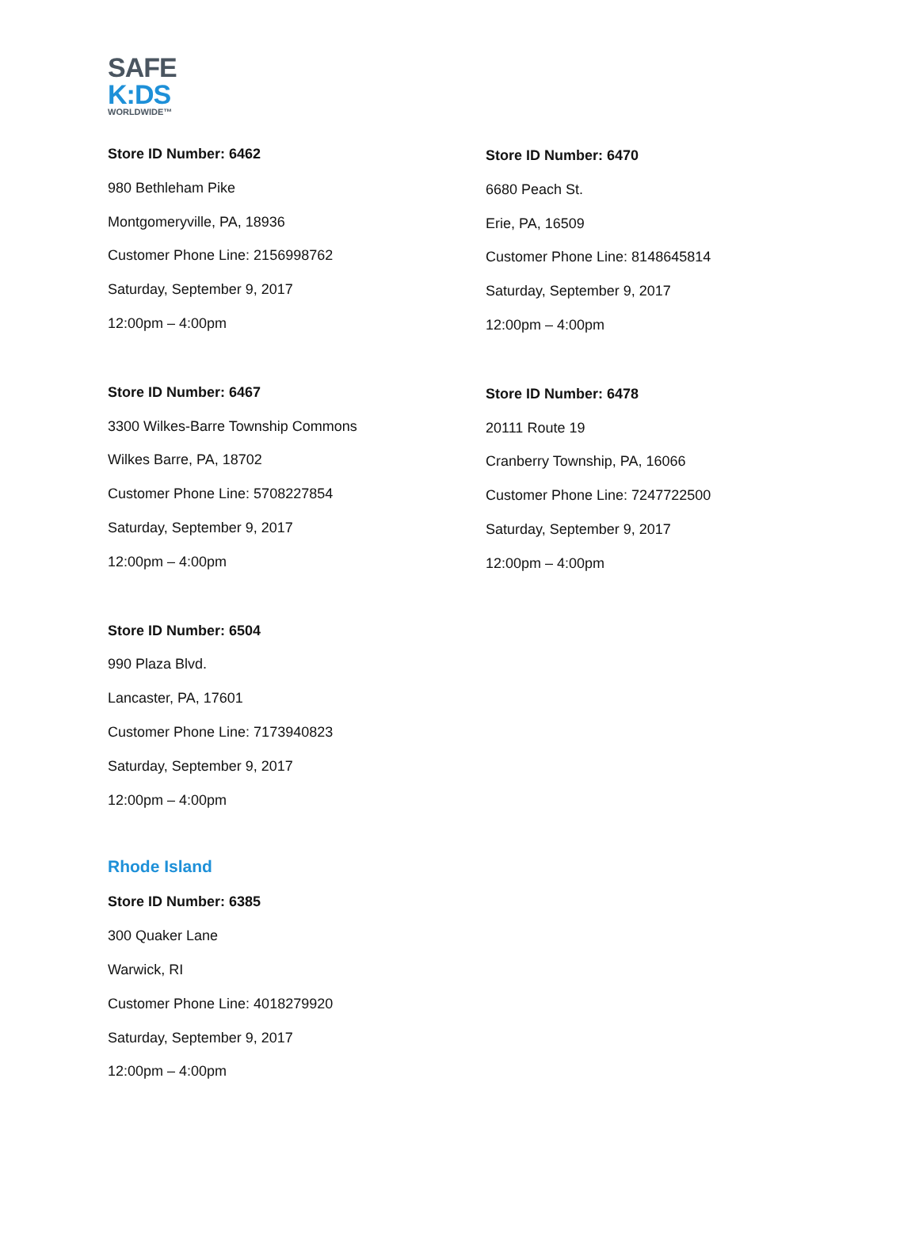SAFE
K:DS
WORLDWIDE™
Store ID Number: 6462
980 Bethleham Pike
Montgomeryville, PA, 18936
Customer Phone Line: 2156998762
Saturday, September 9, 2017
12:00pm – 4:00pm
Store ID Number: 6467
3300 Wilkes-Barre Township Commons
Wilkes Barre, PA, 18702
Customer Phone Line: 5708227854
Saturday, September 9, 2017
12:00pm – 4:00pm
Store ID Number: 6504
990 Plaza Blvd.
Lancaster, PA, 17601
Customer Phone Line: 7173940823
Saturday, September 9, 2017
12:00pm – 4:00pm
Store ID Number: 6470
6680 Peach St.
Erie, PA, 16509
Customer Phone Line: 8148645814
Saturday, September 9, 2017
12:00pm – 4:00pm
Store ID Number: 6478
20111 Route 19
Cranberry Township, PA, 16066
Customer Phone Line: 7247722500
Saturday, September 9, 2017
12:00pm – 4:00pm
Rhode Island
Store ID Number: 6385
300 Quaker Lane
Warwick, RI
Customer Phone Line: 4018279920
Saturday, September 9, 2017
12:00pm – 4:00pm